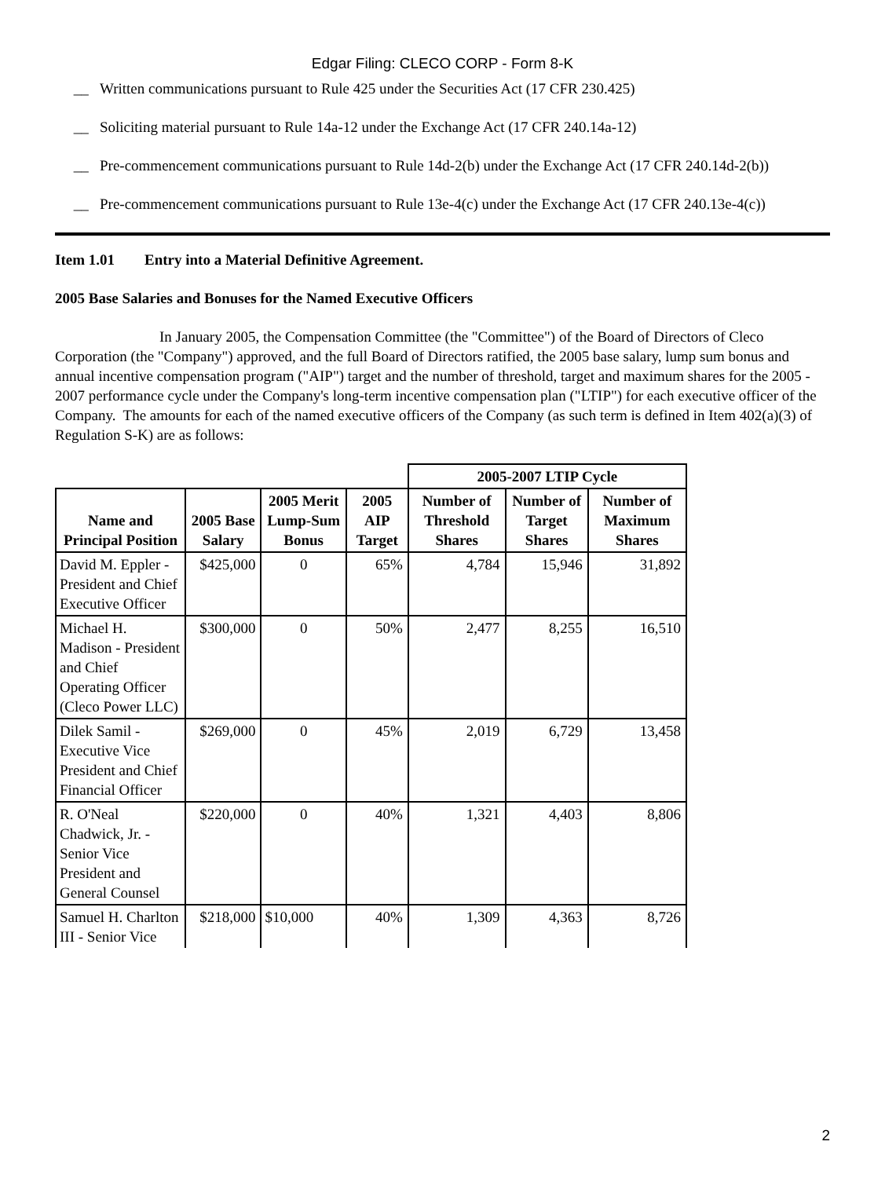Edgar Filing: CLECO CORP - Form 8-K
__ Written communications pursuant to Rule 425 under the Securities Act (17 CFR 230.425)
__ Soliciting material pursuant to Rule 14a-12 under the Exchange Act (17 CFR 240.14a-12)
__ Pre-commencement communications pursuant to Rule 14d-2(b) under the Exchange Act (17 CFR 240.14d-2(b))
__ Pre-commencement communications pursuant to Rule 13e-4(c) under the Exchange Act (17 CFR 240.13e-4(c))
Item 1.01 Entry into a Material Definitive Agreement.
2005 Base Salaries and Bonuses for the Named Executive Officers
In January 2005, the Compensation Committee (the "Committee") of the Board of Directors of Cleco Corporation (the "Company") approved, and the full Board of Directors ratified, the 2005 base salary, lump sum bonus and annual incentive compensation program ("AIP") target and the number of threshold, target and maximum shares for the 2005 - 2007 performance cycle under the Company's long-term incentive compensation plan ("LTIP") for each executive officer of the Company. The amounts for each of the named executive officers of the Company (as such term is defined in Item 402(a)(3) of Regulation S-K) are as follows:
| | | | | 2005-2007 LTIP Cycle | | |
| --- | --- | --- | --- | --- | --- | --- |
| Name and Principal Position | 2005 Base Salary | 2005 Merit Lump-Sum Bonus | 2005 AIP Target | Number of Threshold Shares | Number of Target Shares | Number of Maximum Shares |
| David M. Eppler - President and Chief Executive Officer | $425,000 | 0 | 65% | 4,784 | 15,946 | 31,892 |
| Michael H. Madison - President and Chief Operating Officer (Cleco Power LLC) | $300,000 | 0 | 50% | 2,477 | 8,255 | 16,510 |
| Dilek Samil -Executive Vice President and Chief Financial Officer | $269,000 | 0 | 45% | 2,019 | 6,729 | 13,458 |
| R. O'Neal Chadwick, Jr. - Senior Vice President and General Counsel | $220,000 | 0 | 40% | 1,321 | 4,403 | 8,806 |
| Samuel H. Charlton III - Senior Vice | $218,000 | $10,000 | 40% | 1,309 | 4,363 | 8,726 |
2